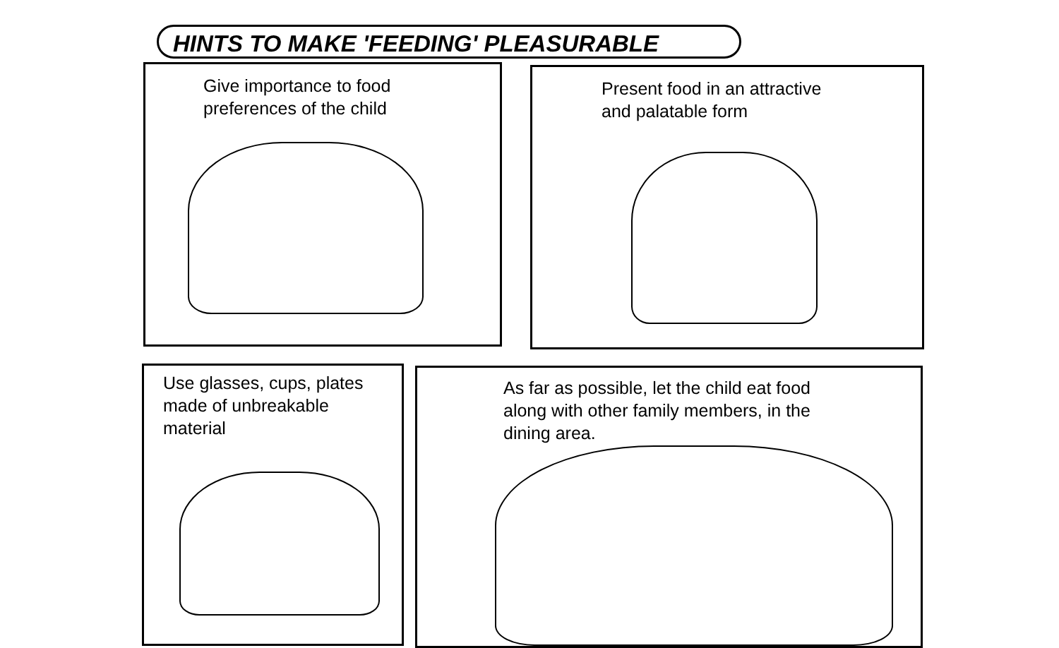HINTS TO MAKE 'FEEDING' PLEASURABLE
Give importance to food
preferences of the child
Present food in an attractive
and palatable form
Use glasses, cups, plates
made of unbreakable
material
As far as possible, let the child eat food
along with other family members, in the
dining area.